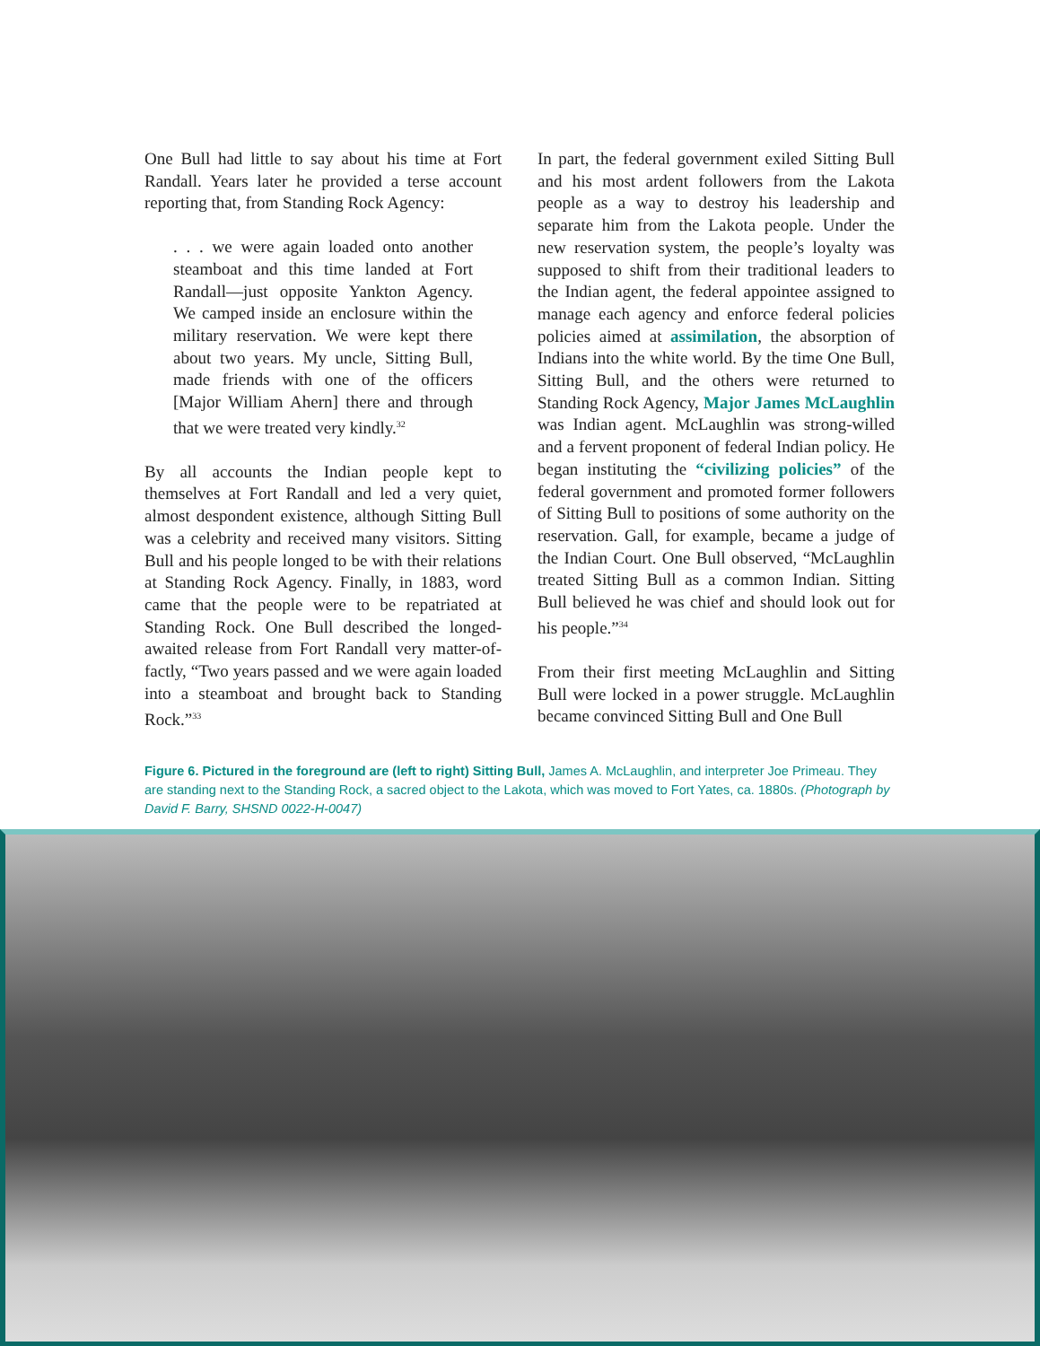One Bull had little to say about his time at Fort Randall. Years later he provided a terse account reporting that, from Standing Rock Agency:
. . . we were again loaded onto another steamboat and this time landed at Fort Randall—just opposite Yankton Agency. We camped inside an enclosure within the military reservation. We were kept there about two years. My uncle, Sitting Bull, made friends with one of the officers [Major William Ahern] there and through that we were treated very kindly.<sup>32</sup>
By all accounts the Indian people kept to themselves at Fort Randall and led a very quiet, almost despondent existence, although Sitting Bull was a celebrity and received many visitors. Sitting Bull and his people longed to be with their relations at Standing Rock Agency. Finally, in 1883, word came that the people were to be repatriated at Standing Rock. One Bull described the longed-awaited release from Fort Randall very matter-of-factly, “Two years passed and we were again loaded into a steamboat and brought back to Standing Rock.”<sup>33</sup>
In part, the federal government exiled Sitting Bull and his most ardent followers from the Lakota people as a way to destroy his leadership and separate him from the Lakota people. Under the new reservation system, the people’s loyalty was supposed to shift from their traditional leaders to the Indian agent, the federal appointee assigned to manage each agency and enforce federal policies policies aimed at assimilation, the absorption of Indians into the white world. By the time One Bull, Sitting Bull, and the others were returned to Standing Rock Agency, Major James McLaughlin was Indian agent. McLaughlin was strong-willed and a fervent proponent of federal Indian policy. He began instituting the “civilizing policies” of the federal government and promoted former followers of Sitting Bull to positions of some authority on the reservation. Gall, for example, became a judge of the Indian Court. One Bull observed, “McLaughlin treated Sitting Bull as a common Indian. Sitting Bull believed he was chief and should look out for his people.”<sup>34</sup>
From their first meeting McLaughlin and Sitting Bull were locked in a power struggle. McLaughlin became convinced Sitting Bull and One Bull
Figure 6. Pictured in the foreground are (left to right) Sitting Bull, James A. McLaughlin, and interpreter Joe Primeau. They are standing next to the Standing Rock, a sacred object to the Lakota, which was moved to Fort Yates, ca. 1880s. (Photograph by David F. Barry, SHSND 0022-H-0047)